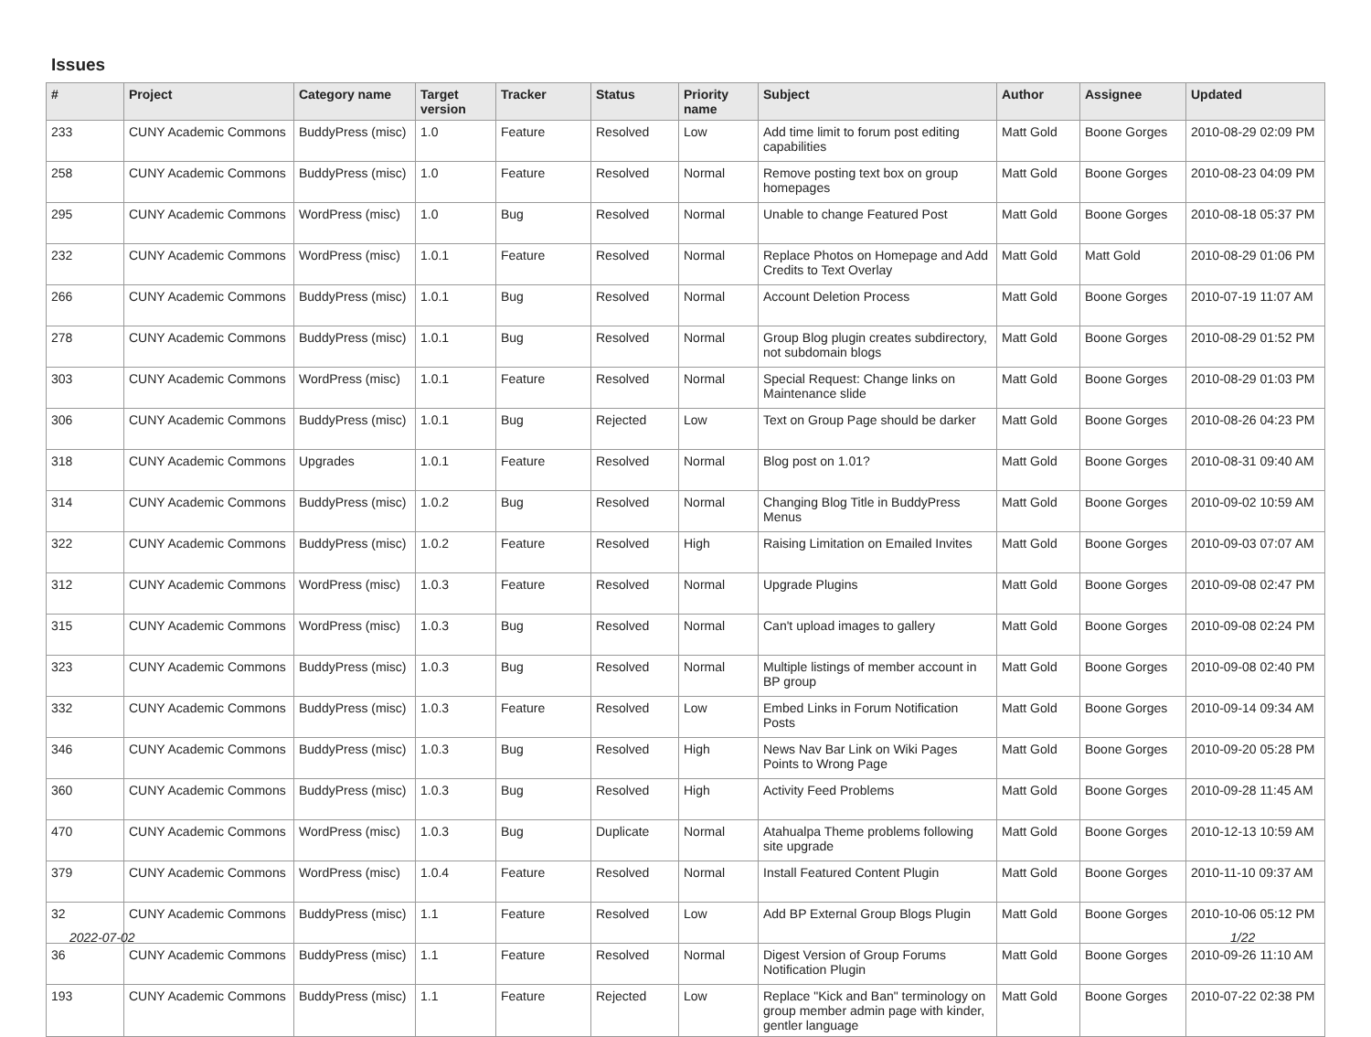Issues
| # | Project | Category name | Target version | Tracker | Status | Priority name | Subject | Author | Assignee | Updated |
| --- | --- | --- | --- | --- | --- | --- | --- | --- | --- | --- |
| 233 | CUNY Academic Commons | BuddyPress (misc) | 1.0 | Feature | Resolved | Low | Add time limit to forum post editing capabilities | Matt Gold | Boone Gorges | 2010-08-29 02:09 PM |
| 258 | CUNY Academic Commons | BuddyPress (misc) | 1.0 | Feature | Resolved | Normal | Remove posting text box on group homepages | Matt Gold | Boone Gorges | 2010-08-23 04:09 PM |
| 295 | CUNY Academic Commons | WordPress (misc) | 1.0 | Bug | Resolved | Normal | Unable to change Featured Post | Matt Gold | Boone Gorges | 2010-08-18 05:37 PM |
| 232 | CUNY Academic Commons | WordPress (misc) | 1.0.1 | Feature | Resolved | Normal | Replace Photos on Homepage and Add Credits to Text Overlay | Matt Gold | Matt Gold | 2010-08-29 01:06 PM |
| 266 | CUNY Academic Commons | BuddyPress (misc) | 1.0.1 | Bug | Resolved | Normal | Account Deletion Process | Matt Gold | Boone Gorges | 2010-07-19 11:07 AM |
| 278 | CUNY Academic Commons | BuddyPress (misc) | 1.0.1 | Bug | Resolved | Normal | Group Blog plugin creates subdirectory, not subdomain blogs | Matt Gold | Boone Gorges | 2010-08-29 01:52 PM |
| 303 | CUNY Academic Commons | WordPress (misc) | 1.0.1 | Feature | Resolved | Normal | Special Request: Change links on Maintenance slide | Matt Gold | Boone Gorges | 2010-08-29 01:03 PM |
| 306 | CUNY Academic Commons | BuddyPress (misc) | 1.0.1 | Bug | Rejected | Low | Text on Group Page should be darker | Matt Gold | Boone Gorges | 2010-08-26 04:23 PM |
| 318 | CUNY Academic Commons | Upgrades | 1.0.1 | Feature | Resolved | Normal | Blog post on 1.01? | Matt Gold | Boone Gorges | 2010-08-31 09:40 AM |
| 314 | CUNY Academic Commons | BuddyPress (misc) | 1.0.2 | Bug | Resolved | Normal | Changing Blog Title in BuddyPress Menus | Matt Gold | Boone Gorges | 2010-09-02 10:59 AM |
| 322 | CUNY Academic Commons | BuddyPress (misc) | 1.0.2 | Feature | Resolved | High | Raising Limitation on Emailed Invites | Matt Gold | Boone Gorges | 2010-09-03 07:07 AM |
| 312 | CUNY Academic Commons | WordPress (misc) | 1.0.3 | Feature | Resolved | Normal | Upgrade Plugins | Matt Gold | Boone Gorges | 2010-09-08 02:47 PM |
| 315 | CUNY Academic Commons | WordPress (misc) | 1.0.3 | Bug | Resolved | Normal | Can't upload images to gallery | Matt Gold | Boone Gorges | 2010-09-08 02:24 PM |
| 323 | CUNY Academic Commons | BuddyPress (misc) | 1.0.3 | Bug | Resolved | Normal | Multiple listings of member account in BP group | Matt Gold | Boone Gorges | 2010-09-08 02:40 PM |
| 332 | CUNY Academic Commons | BuddyPress (misc) | 1.0.3 | Feature | Resolved | Low | Embed Links in Forum Notification Posts | Matt Gold | Boone Gorges | 2010-09-14 09:34 AM |
| 346 | CUNY Academic Commons | BuddyPress (misc) | 1.0.3 | Bug | Resolved | High | News Nav Bar Link on Wiki Pages Points to Wrong Page | Matt Gold | Boone Gorges | 2010-09-20 05:28 PM |
| 360 | CUNY Academic Commons | BuddyPress (misc) | 1.0.3 | Bug | Resolved | High | Activity Feed Problems | Matt Gold | Boone Gorges | 2010-09-28 11:45 AM |
| 470 | CUNY Academic Commons | WordPress (misc) | 1.0.3 | Bug | Duplicate | Normal | Atahualpa Theme problems following site upgrade | Matt Gold | Boone Gorges | 2010-12-13 10:59 AM |
| 379 | CUNY Academic Commons | WordPress (misc) | 1.0.4 | Feature | Resolved | Normal | Install Featured Content Plugin | Matt Gold | Boone Gorges | 2010-11-10 09:37 AM |
| 32 | CUNY Academic Commons | BuddyPress (misc) | 1.1 | Feature | Resolved | Low | Add BP External Group Blogs Plugin | Matt Gold | Boone Gorges | 2010-10-06 05:12 PM |
| 36 | CUNY Academic Commons | BuddyPress (misc) | 1.1 | Feature | Resolved | Normal | Digest Version of Group Forums Notification Plugin | Matt Gold | Boone Gorges | 2010-09-26 11:10 AM |
| 193 | CUNY Academic Commons | BuddyPress (misc) | 1.1 | Feature | Rejected | Low | Replace "Kick and Ban" terminology on group member admin page with kinder, gentler language | Matt Gold | Boone Gorges | 2010-07-22 02:38 PM |
2022-07-02 1/22